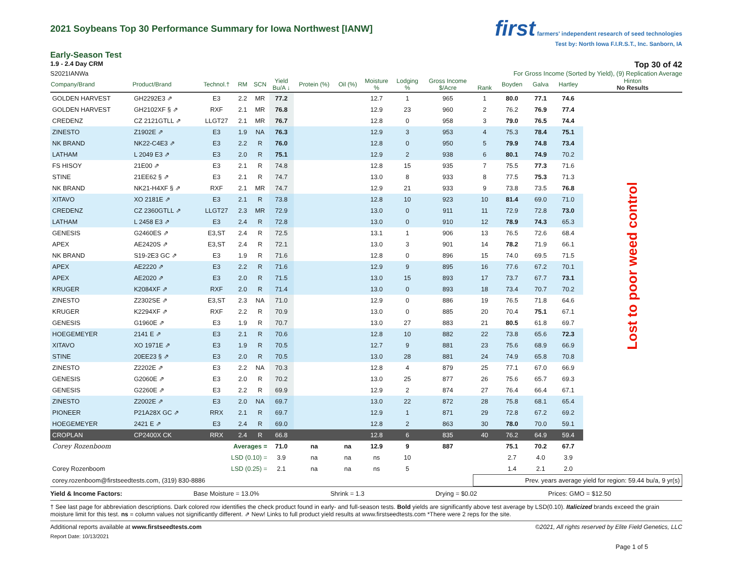2021 Soybeans Top 30 Performance Summary for Iowa Northwest [IANW] first farmers' independent research of seed technologies
Test by: North Iowa F.I.R.S.T., Inc. Sanborn, IA
Early-Season Test
1.9 - 2.4 Day CRM Top 30 of 42
S2021IANWa For Gross Income (Sorted by Yield), (9) Replication Average
| Company/Brand | Product/Brand | Technol.† | RM | SCN | Yield Bu/A ↓ | Protein (%) | Oil (%) | Moisture % | Lodging % | Gross Income $/Acre | Rank | Boyden | Galva | Hartley | Hinton No Results |
| --- | --- | --- | --- | --- | --- | --- | --- | --- | --- | --- | --- | --- | --- | --- | --- |
| GOLDEN HARVEST | GH2292E3 ⇗ | E3 | 2.2 | MR | 77.2 | | | 12.7 | 1 | 965 | 1 | 80.0 | 77.1 | 74.6 | Lost to poor weed control |
| GOLDEN HARVEST | GH2102XF § ⇗ | RXF | 2.1 | MR | 76.8 | | | 12.9 | 23 | 960 | 2 | 76.2 | 76.9 | 77.4 | |
| CREDENZ | CZ 2121GTLL ⇗ | LLGT27 | 2.1 | MR | 76.7 | | | 12.8 | 0 | 958 | 3 | 79.0 | 76.5 | 74.4 | |
| ZINESTO | Z1902E ⇗ | E3 | 1.9 | NA | 76.3 | | | 12.9 | 3 | 953 | 4 | 75.3 | 78.4 | 75.1 | |
| NK BRAND | NK22-C4E3 ⇗ | E3 | 2.2 | R | 76.0 | | | 12.8 | 0 | 950 | 5 | 79.9 | 74.8 | 73.4 | |
| LATHAM | L 2049 E3 ⇗ | E3 | 2.0 | R | 75.1 | | | 12.9 | 2 | 938 | 6 | 80.1 | 74.9 | 70.2 | |
| FS HISOY | 21E00 ⇗ | E3 | 2.1 | R | 74.8 | | | 12.8 | 15 | 935 | 7 | 75.5 | 77.3 | 71.6 | |
| STINE | 21EE62 § ⇗ | E3 | 2.1 | R | 74.7 | | | 13.0 | 8 | 933 | 8 | 77.5 | 75.3 | 71.3 | |
| NK BRAND | NK21-H4XF § ⇗ | RXF | 2.1 | MR | 74.7 | | | 12.9 | 21 | 933 | 9 | 73.8 | 73.5 | 76.8 | |
| XITAVO | XO 2181E ⇗ | E3 | 2.1 | R | 73.8 | | | 12.8 | 10 | 923 | 10 | 81.4 | 69.0 | 71.0 | |
| CREDENZ | CZ 2360GTLL ⇗ | LLGT27 | 2.3 | MR | 72.9 | | | 13.0 | 0 | 911 | 11 | 72.9 | 72.8 | 73.0 | |
| LATHAM | L 2458 E3 ⇗ | E3 | 2.4 | R | 72.8 | | | 13.0 | 0 | 910 | 12 | 78.9 | 74.3 | 65.3 | |
| GENESIS | G2460ES ⇗ | E3,ST | 2.4 | R | 72.5 | | | 13.1 | 1 | 906 | 13 | 76.5 | 72.6 | 68.4 | |
| APEX | AE2420S ⇗ | E3,ST | 2.4 | R | 72.1 | | | 13.0 | 3 | 901 | 14 | 78.2 | 71.9 | 66.1 | |
| NK BRAND | S19-2E3 GC ⇗ | E3 | 1.9 | R | 71.6 | | | 12.8 | 0 | 896 | 15 | 74.0 | 69.5 | 71.5 | |
| APEX | AE2220 ⇗ | E3 | 2.2 | R | 71.6 | | | 12.9 | 9 | 895 | 16 | 77.6 | 67.2 | 70.1 | |
| APEX | AE2020 ⇗ | E3 | 2.0 | R | 71.5 | | | 13.0 | 15 | 893 | 17 | 73.7 | 67.7 | 73.1 | |
| KRUGER | K2084XF ⇗ | RXF | 2.0 | R | 71.4 | | | 13.0 | 0 | 893 | 18 | 73.4 | 70.7 | 70.2 | |
| ZINESTO | Z2302SE ⇗ | E3,ST | 2.3 | NA | 71.0 | | | 12.9 | 0 | 886 | 19 | 76.5 | 71.8 | 64.6 | |
| KRUGER | K2294XF ⇗ | RXF | 2.2 | R | 70.9 | | | 13.0 | 0 | 885 | 20 | 70.4 | 75.1 | 67.1 | |
| GENESIS | G1960E ⇗ | E3 | 1.9 | R | 70.7 | | | 13.0 | 27 | 883 | 21 | 80.5 | 61.8 | 69.7 | |
| HOEGEMEYER | 2141 E ⇗ | E3 | 2.1 | R | 70.6 | | | 12.8 | 10 | 882 | 22 | 73.8 | 65.6 | 72.3 | |
| XITAVO | XO 1971E ⇗ | E3 | 1.9 | R | 70.5 | | | 12.7 | 9 | 881 | 23 | 75.6 | 68.9 | 66.9 | |
| STINE | 20EE23 § ⇗ | E3 | 2.0 | R | 70.5 | | | 13.0 | 28 | 881 | 24 | 74.9 | 65.8 | 70.8 | |
| ZINESTO | Z2202E ⇗ | E3 | 2.2 | NA | 70.3 | | | 12.8 | 4 | 879 | 25 | 77.1 | 67.0 | 66.9 | |
| GENESIS | G2060E ⇗ | E3 | 2.0 | R | 70.2 | | | 13.0 | 25 | 877 | 26 | 75.6 | 65.7 | 69.3 | |
| GENESIS | G2260E ⇗ | E3 | 2.2 | R | 69.9 | | | 12.9 | 2 | 874 | 27 | 76.4 | 66.4 | 67.1 | |
| ZINESTO | Z2002E ⇗ | E3 | 2.0 | NA | 69.7 | | | 13.0 | 22 | 872 | 28 | 75.8 | 68.1 | 65.4 | |
| PIONEER | P21A28X GC ⇗ | RRX | 2.1 | R | 69.7 | | | 12.9 | 1 | 871 | 29 | 72.8 | 67.2 | 69.2 | |
| HOEGEMEYER | 2421 E ⇗ | E3 | 2.4 | R | 69.0 | | | 12.8 | 2 | 863 | 30 | 78.0 | 70.0 | 59.1 | |
| CROPLAN | CP2400X CK | RRX | 2.4 | R | 66.8 | | | 12.8 | 6 | 835 | 40 | 76.2 | 64.9 | 59.4 | |
| Corey Rozenboom | | Averages = | | | 71.0 | na | na | 12.9 | 9 | 887 | | 75.1 | 70.2 | 67.7 | |
| | | LSD (0.10) = | | | 3.9 | na | na | ns | 10 | | | 2.7 | 4.0 | 3.9 | |
| Corey Rozenboom | | LSD (0.25) = | | | 2.1 | na | na | ns | 5 | | | 1.4 | 2.1 | 2.0 | |
| corey.rozenboom@firstseedtests.com, (319) 830-8886 | | | | | | | | | | | Prev. years average yield for region: 59.44 bu/a, 9 yr(s) | | | | |
Yield & Income Factors: Base Moisture = 13.0% Shrink = 1.3 Drying = $0.02 Prices: GMO = $12.50
† See last page for abbreviation descriptions. Dark colored row identifies the check product found in early- and full-season tests. Bold yields are significantly above test average by LSD(0.10). Italicized brands exceed the grain moisture limit for this test. ns = column values not significantly different. ⇗ New! Links to full product yield results at www.firstseedtests.com *There were 2 reps for the site.
Additional reports available at www.firstseedtests.com ©2021, All rights reserved by Elite Field Genetics, LLC
Report Date: 10/13/2021
Page 1 of 5